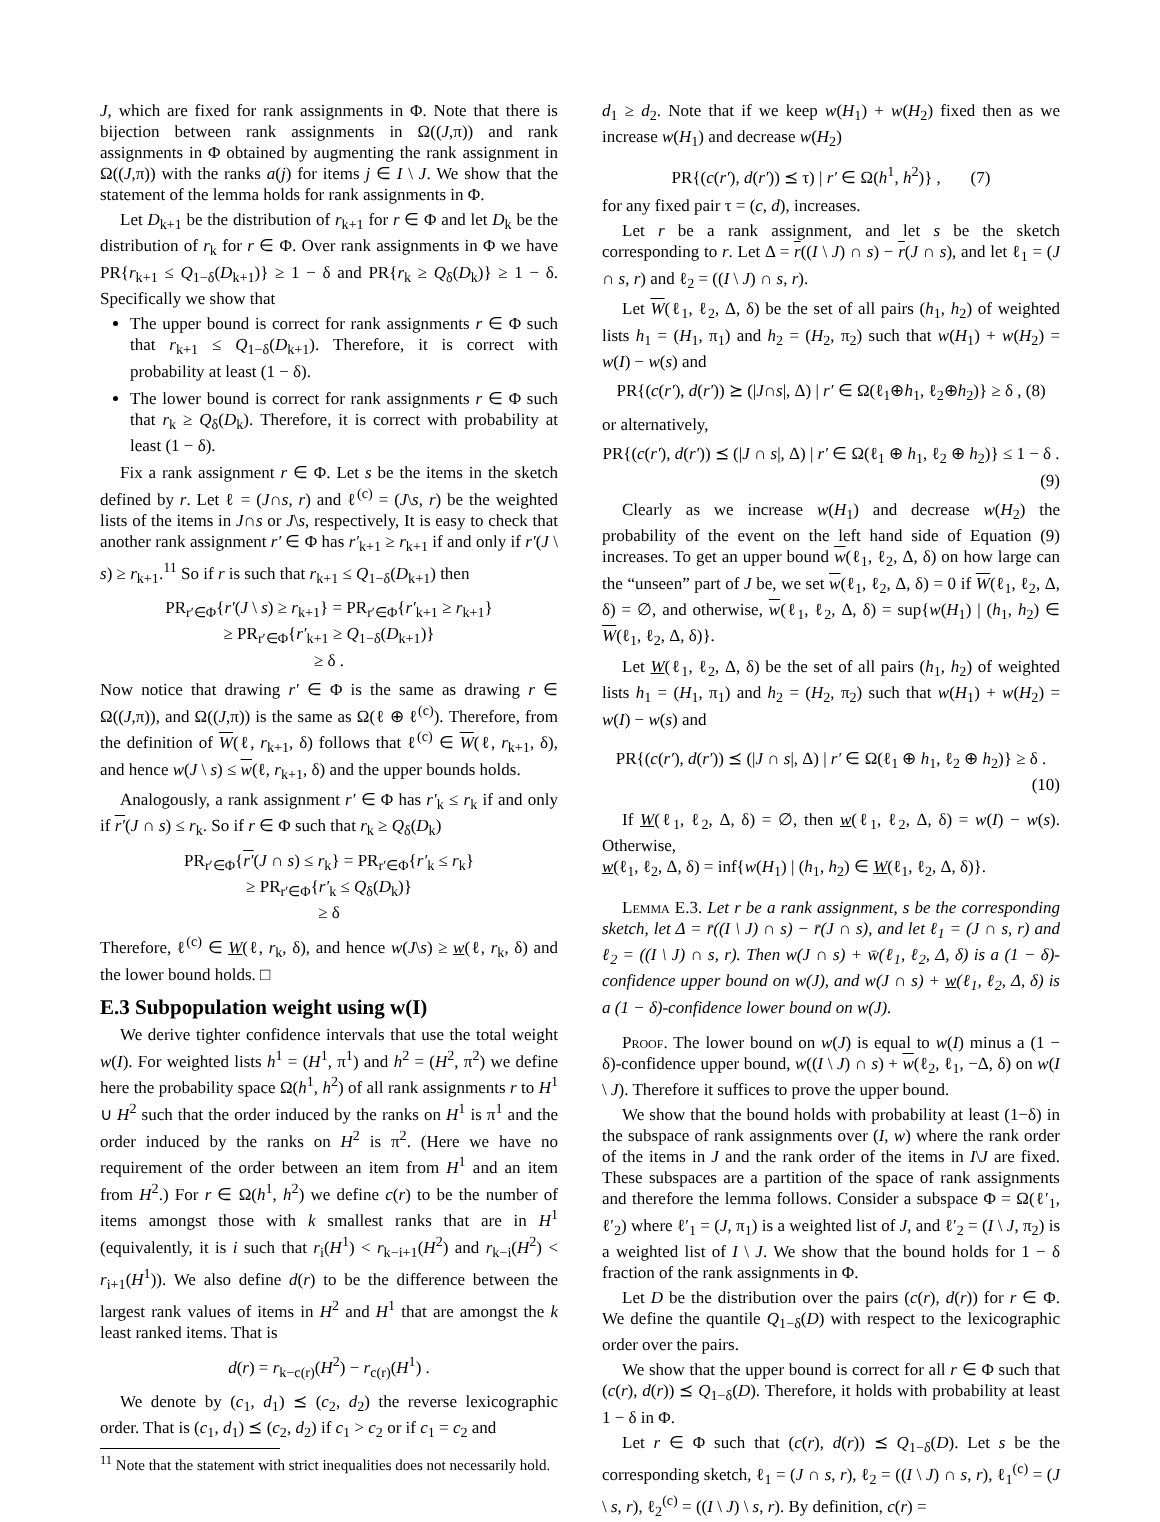J, which are fixed for rank assignments in Φ. Note that there is bijection between rank assignments in Ω((J,π)) and rank assignments in Φ obtained by augmenting the rank assignment in Ω((J,π)) with the ranks a(j) for items j ∈ I \ J. We show that the statement of the lemma holds for rank assignments in Φ.
Let D<sub>k+1</sub> be the distribution of r<sub>k+1</sub> for r ∈ Φ and let D<sub>k</sub> be the distribution of r<sub>k</sub> for r ∈ Φ. Over rank assignments in Φ we have PR{r<sub>k+1</sub> ≤ Q<sub>1−δ</sub>(D<sub>k+1</sub>)} ≥ 1 − δ and PR{r<sub>k</sub> ≥ Q<sub>δ</sub>(D<sub>k</sub>)} ≥ 1 − δ. Specifically we show that
The upper bound is correct for rank assignments r ∈ Φ such that r<sub>k+1</sub> ≤ Q<sub>1−δ</sub>(D<sub>k+1</sub>). Therefore, it is correct with probability at least (1 − δ).
The lower bound is correct for rank assignments r ∈ Φ such that r<sub>k</sub> ≥ Q<sub>δ</sub>(D<sub>k</sub>). Therefore, it is correct with probability at least (1 − δ).
Fix a rank assignment r ∈ Φ. Let s be the items in the sketch defined by r. Let ℓ = (J∩s, r) and ℓ<sup>(c)</sup> = (J\s, r) be the weighted lists of the items in J∩s or J\s, respectively, It is easy to check that another rank assignment r′ ∈ Φ has r′<sub>k+1</sub> ≥ r<sub>k+1</sub> if and only if r′(J \ s) ≥ r<sub>k+1</sub>.<sup>11</sup> So if r is such that r<sub>k+1</sub> ≤ Q<sub>1−δ</sub>(D<sub>k+1</sub>) then
PR<sub>r′∈Φ</sub>{r′(J \ s) ≥ r<sub>k+1</sub>} = PR<sub>r′∈Φ</sub>{r′<sub>k+1</sub> ≥ r<sub>k+1</sub>}
≥ PR<sub>r′∈Φ</sub>{r′<sub>k+1</sub> ≥ Q<sub>1−δ</sub>(D<sub>k+1</sub>)}
≥ δ .
Now notice that drawing r′ ∈ Φ is the same as drawing r ∈ Ω((J,π)), and Ω((J,π)) is the same as Ω(ℓ ⊕ ℓ<sup>(c)</sup>). Therefore, from the definition of W(ℓ, r<sub>k+1</sub>, δ) follows that ℓ<sup>(c)</sup> ∈ W(ℓ, r<sub>k+1</sub>, δ), and hence w(J \ s) ≤ w(ℓ, r<sub>k+1</sub>, δ) and the upper bounds holds.
Analogously, a rank assignment r′ ∈ Φ has r′<sub>k</sub> ≤ r<sub>k</sub> if and only if r′(J ∩ s) ≤ r<sub>k</sub>. So if r ∈ Φ such that r<sub>k</sub> ≥ Q<sub>δ</sub>(D<sub>k</sub>)
PR<sub>r′∈Φ</sub>{r′(J ∩ s) ≤ r<sub>k</sub>} = PR<sub>r′∈Φ</sub>{r′<sub>k</sub> ≤ r<sub>k</sub>}
≥ PR<sub>r′∈Φ</sub>{r′<sub>k</sub> ≤ Q<sub>δ</sub>(D<sub>k</sub>)}
≥ δ
Therefore, ℓ<sup>(c)</sup> ∈ W(ℓ, r<sub>k</sub>, δ), and hence w(J\s) ≥ w(ℓ, r<sub>k</sub>, δ) and the lower bound holds. □
E.3 Subpopulation weight using w(I)
We derive tighter confidence intervals that use the total weight w(I). For weighted lists h<sup>1</sup> = (H<sup>1</sup>, π<sup>1</sup>) and h<sup>2</sup> = (H<sup>2</sup>, π<sup>2</sup>) we define here the probability space Ω(h<sup>1</sup>, h<sup>2</sup>) of all rank assignments r to H<sup>1</sup> ∪ H<sup>2</sup> such that the order induced by the ranks on H<sup>1</sup> is π<sup>1</sup> and the order induced by the ranks on H<sup>2</sup> is π<sup>2</sup>. (Here we have no requirement of the order between an item from H<sup>1</sup> and an item from H<sup>2</sup>.) For r ∈ Ω(h<sup>1</sup>, h<sup>2</sup>) we define c(r) to be the number of items amongst those with k smallest ranks that are in H<sup>1</sup> (equivalently, it is i such that r<sub>i</sub>(H<sup>1</sup>) < r<sub>k−i+1</sub>(H<sup>2</sup>) and r<sub>k−i</sub>(H<sup>2</sup>) < r<sub>i+1</sub>(H<sup>1</sup>)). We also define d(r) to be the difference between the largest rank values of items in H<sup>2</sup> and H<sup>1</sup> that are amongst the k least ranked items. That is
d(r) = r<sub>k−c(r)</sub>(H<sup>2</sup>) − r<sub>c(r)</sub>(H<sup>1</sup>) .
We denote by (c<sub>1</sub>, d<sub>1</sub>) ⪯ (c<sub>2</sub>, d<sub>2</sub>) the reverse lexicographic order. That is (c<sub>1</sub>, d<sub>1</sub>) ⪯ (c<sub>2</sub>, d<sub>2</sub>) if c<sub>1</sub> > c<sub>2</sub> or if c<sub>1</sub> = c<sub>2</sub> and
<sup>11</sup> Note that the statement with strict inequalities does not necessarily hold.
d<sub>1</sub> ≥ d<sub>2</sub>. Note that if we keep w(H<sub>1</sub>) + w(H<sub>2</sub>) fixed then as we increase w(H<sub>1</sub>) and decrease w(H<sub>2</sub>)
PR{(c(r′), d(r′)) ⪯ τ) | r′ ∈ Ω(h<sup>1</sup>, h<sup>2</sup>)} , (7)
for any fixed pair τ = (c, d), increases.
Let r be a rank assignment, and let s be the sketch corresponding to r. Let Δ = r((I \ J) ∩ s) − r(J ∩ s), and let ℓ<sub>1</sub> = (J ∩ s, r) and ℓ<sub>2</sub> = ((I \ J) ∩ s, r).
Let W(ℓ<sub>1</sub>, ℓ<sub>2</sub>, Δ, δ) be the set of all pairs (h<sub>1</sub>, h<sub>2</sub>) of weighted lists h<sub>1</sub> = (H<sub>1</sub>, π<sub>1</sub>) and h<sub>2</sub> = (H<sub>2</sub>, π<sub>2</sub>) such that w(H<sub>1</sub>) + w(H<sub>2</sub>) = w(I) − w(s) and
PR{(c(r′), d(r′)) ⪰ (|J∩s|, Δ) | r′ ∈ Ω(ℓ<sub>1</sub>⊕h<sub>1</sub>, ℓ<sub>2</sub>⊕h<sub>2</sub>)} ≥ δ , (8)
or alternatively,
PR{(c(r′), d(r′)) ⪯ (|J ∩ s|, Δ) | r′ ∈ Ω(ℓ<sub>1</sub> ⊕ h<sub>1</sub>, ℓ<sub>2</sub> ⊕ h<sub>2</sub>)} ≤ 1 − δ .
(9)
Clearly as we increase w(H<sub>1</sub>) and decrease w(H<sub>2</sub>) the probability of the event on the left hand side of Equation (9) increases. To get an upper bound w(ℓ<sub>1</sub>, ℓ<sub>2</sub>, Δ, δ) on how large can the “unseen” part of J be, we set w(ℓ<sub>1</sub>, ℓ<sub>2</sub>, Δ, δ) = 0 if W(ℓ<sub>1</sub>, ℓ<sub>2</sub>, Δ, δ) = ∅, and otherwise, w(ℓ<sub>1</sub>, ℓ<sub>2</sub>, Δ, δ) = sup{w(H<sub>1</sub>) | (h<sub>1</sub>, h<sub>2</sub>) ∈ W(ℓ<sub>1</sub>, ℓ<sub>2</sub>, Δ, δ)}.
Let W(ℓ<sub>1</sub>, ℓ<sub>2</sub>, Δ, δ) be the set of all pairs (h<sub>1</sub>, h<sub>2</sub>) of weighted lists h<sub>1</sub> = (H<sub>1</sub>, π<sub>1</sub>) and h<sub>2</sub> = (H<sub>2</sub>, π<sub>2</sub>) such that w(H<sub>1</sub>) + w(H<sub>2</sub>) = w(I) − w(s) and
PR{(c(r′), d(r′)) ⪯ (|J ∩ s|, Δ) | r′ ∈ Ω(ℓ<sub>1</sub> ⊕ h<sub>1</sub>, ℓ<sub>2</sub> ⊕ h<sub>2</sub>)} ≥ δ .
(10)
If W(ℓ<sub>1</sub>, ℓ<sub>2</sub>, Δ, δ) = ∅, then w(ℓ<sub>1</sub>, ℓ<sub>2</sub>, Δ, δ) = w(I) − w(s). Otherwise,
w(ℓ<sub>1</sub>, ℓ<sub>2</sub>, Δ, δ) = inf{w(H<sub>1</sub>) | (h<sub>1</sub>, h<sub>2</sub>) ∈ W(ℓ<sub>1</sub>, ℓ<sub>2</sub>, Δ, δ)}.
Lemma E.3. Let r be a rank assignment, s be the corresponding sketch, let Δ = r̄((I \ J) ∩ s) − r̄(J ∩ s), and let ℓ<sub>1</sub> = (J ∩ s, r) and ℓ<sub>2</sub> = ((I \ J) ∩ s, r). Then w(J ∩ s) + w̄(ℓ<sub>1</sub>, ℓ<sub>2</sub>, Δ, δ) is a (1 − δ)-confidence upper bound on w(J), and w(J ∩ s) + w(ℓ<sub>1</sub>, ℓ<sub>2</sub>, Δ, δ) is a (1 − δ)-confidence lower bound on w(J).
Proof. The lower bound on w(J) is equal to w(I) minus a (1 − δ)-confidence upper bound, w((I \ J) ∩ s) + w(ℓ<sub>2</sub>, ℓ<sub>1</sub>, −Δ, δ) on w(I \ J). Therefore it suffices to prove the upper bound.
We show that the bound holds with probability at least (1−δ) in the subspace of rank assignments over (I, w) where the rank order of the items in J and the rank order of the items in I\J are fixed. These subspaces are a partition of the space of rank assignments and therefore the lemma follows. Consider a subspace Φ = Ω(ℓ′<sub>1</sub>, ℓ′<sub>2</sub>) where ℓ′<sub>1</sub> = (J, π<sub>1</sub>) is a weighted list of J, and ℓ′<sub>2</sub> = (I \ J, π<sub>2</sub>) is a weighted list of I \ J. We show that the bound holds for 1 − δ fraction of the rank assignments in Φ.
Let D be the distribution over the pairs (c(r), d(r)) for r ∈ Φ. We define the quantile Q<sub>1−δ</sub>(D) with respect to the lexicographic order over the pairs.
We show that the upper bound is correct for all r ∈ Φ such that (c(r), d(r)) ⪯ Q<sub>1−δ</sub>(D). Therefore, it holds with probability at least 1 − δ in Φ.
Let r ∈ Φ such that (c(r), d(r)) ⪯ Q<sub>1−δ</sub>(D). Let s be the corresponding sketch, ℓ<sub>1</sub> = (J ∩ s, r), ℓ<sub>2</sub> = ((I \ J) ∩ s, r), ℓ<sub>1</sub><sup>(c)</sup> = (J \ s, r), ℓ<sub>2</sub><sup>(c)</sup> = ((I \ J) \ s, r). By definition, c(r) =